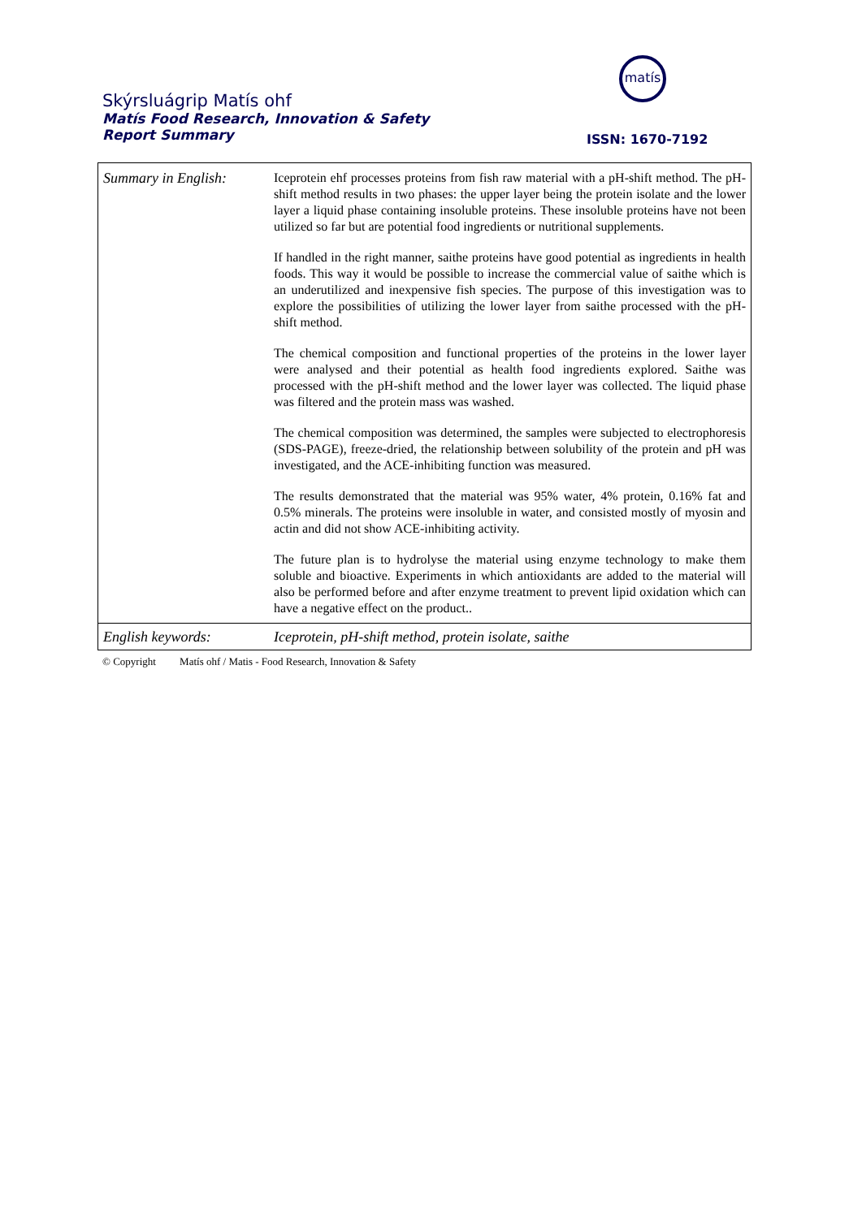Skýrsluágrip Matís ohf
Matís Food Research, Innovation & Safety
Report Summary
matís
ISSN: 1670-7192
| Summary in English: | Iceprotein ehf processes proteins from fish raw material with a pH-shift method. The pH-shift method results in two phases: the upper layer being the protein isolate and the lower layer a liquid phase containing insoluble proteins. These insoluble proteins have not been utilized so far but are potential food ingredients or nutritional supplements. If handled in the right manner, saithe proteins have good potential as ingredients in health foods. This way it would be possible to increase the commercial value of saithe which is an underutilized and inexpensive fish species. The purpose of this investigation was to explore the possibilities of utilizing the lower layer from saithe processed with the pH-shift method. The chemical composition and functional properties of the proteins in the lower layer were analysed and their potential as health food ingredients explored. Saithe was processed with the pH-shift method and the lower layer was collected. The liquid phase was filtered and the protein mass was washed. The chemical composition was determined, the samples were subjected to electrophoresis (SDS-PAGE), freeze-dried, the relationship between solubility of the protein and pH was investigated, and the ACE-inhibiting function was measured. The results demonstrated that the material was 95% water, 4% protein, 0.16% fat and 0.5% minerals. The proteins were insoluble in water, and consisted mostly of myosin and actin and did not show ACE-inhibiting activity. The future plan is to hydrolyse the material using enzyme technology to make them soluble and bioactive. Experiments in which antioxidants are added to the material will also be performed before and after enzyme treatment to prevent lipid oxidation which can have a negative effect on the product.. |
| English keywords: | Iceprotein, pH-shift method, protein isolate, saithe |
© Copyright Matís ohf / Matis - Food Research, Innovation & Safety